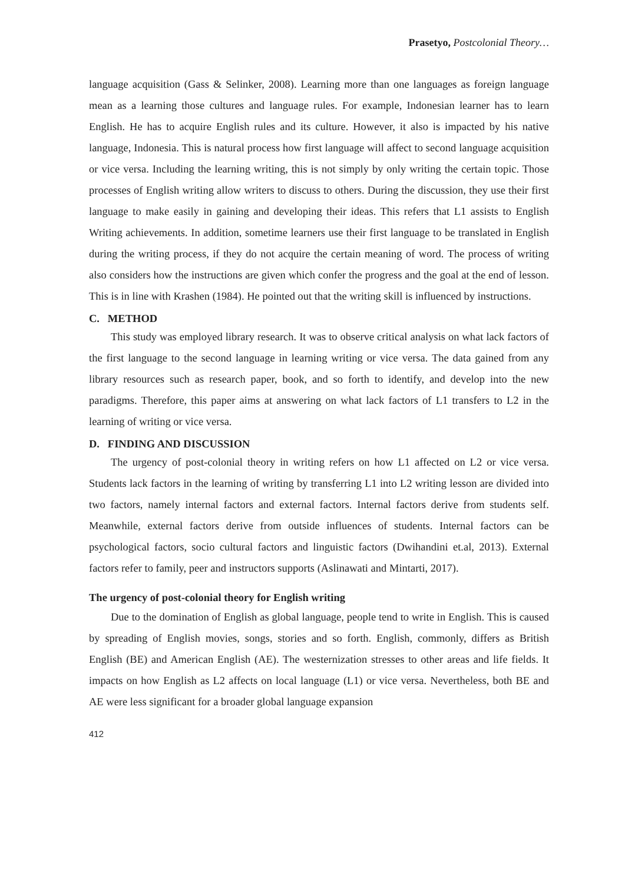Prasetyo, Postcolonial Theory…
language acquisition (Gass & Selinker, 2008). Learning more than one languages as foreign language mean as a learning those cultures and language rules. For example, Indonesian learner has to learn English. He has to acquire English rules and its culture. However, it also is impacted by his native language, Indonesia. This is natural process how first language will affect to second language acquisition or vice versa. Including the learning writing, this is not simply by only writing the certain topic. Those processes of English writing allow writers to discuss to others. During the discussion, they use their first language to make easily in gaining and developing their ideas. This refers that L1 assists to English Writing achievements. In addition, sometime learners use their first language to be translated in English during the writing process, if they do not acquire the certain meaning of word. The process of writing also considers how the instructions are given which confer the progress and the goal at the end of lesson. This is in line with Krashen (1984). He pointed out that the writing skill is influenced by instructions.
C. METHOD
This study was employed library research. It was to observe critical analysis on what lack factors of the first language to the second language in learning writing or vice versa. The data gained from any library resources such as research paper, book, and so forth to identify, and develop into the new paradigms. Therefore, this paper aims at answering on what lack factors of L1 transfers to L2 in the learning of writing or vice versa.
D. FINDING AND DISCUSSION
The urgency of post-colonial theory in writing refers on how L1 affected on L2 or vice versa. Students lack factors in the learning of writing by transferring L1 into L2 writing lesson are divided into two factors, namely internal factors and external factors. Internal factors derive from students self. Meanwhile, external factors derive from outside influences of students. Internal factors can be psychological factors, socio cultural factors and linguistic factors (Dwihandini et.al, 2013). External factors refer to family, peer and instructors supports (Aslinawati and Mintarti, 2017).
The urgency of post-colonial theory for English writing
Due to the domination of English as global language, people tend to write in English. This is caused by spreading of English movies, songs, stories and so forth. English, commonly, differs as British English (BE) and American English (AE). The westernization stresses to other areas and life fields. It impacts on how English as L2 affects on local language (L1) or vice versa. Nevertheless, both BE and AE were less significant for a broader global language expansion
412